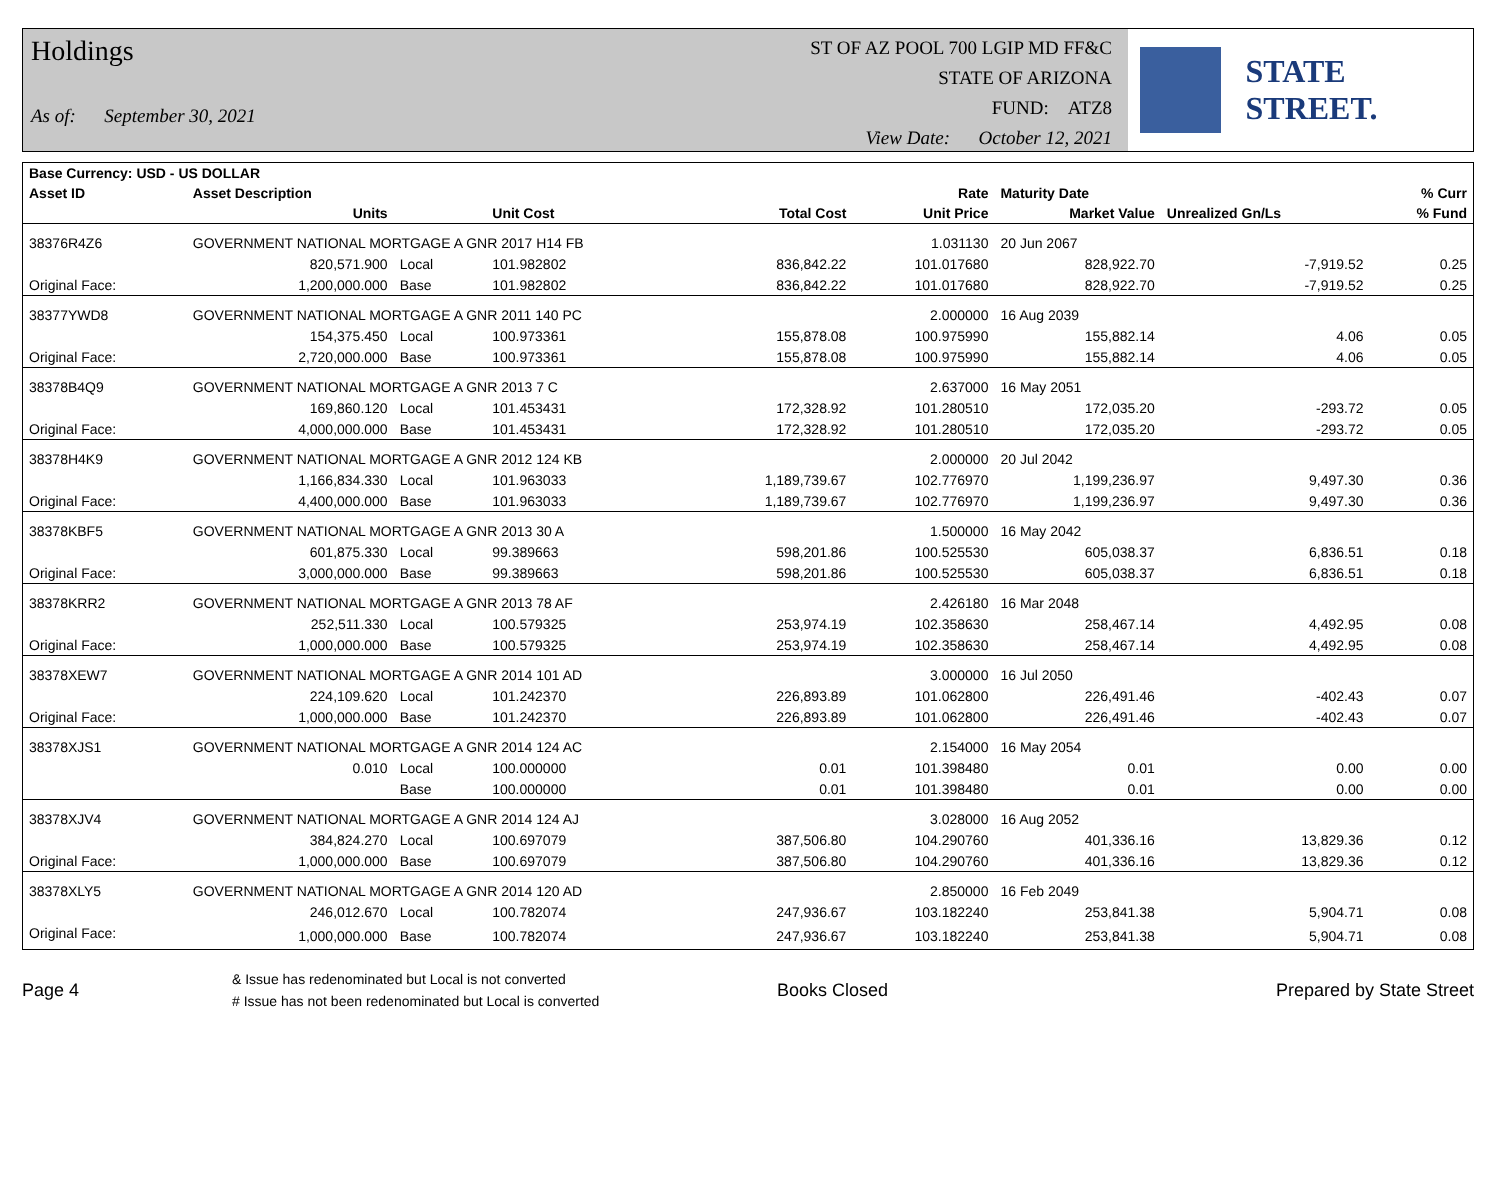Holdings
As of: September 30, 2021
ST OF AZ POOL 700 LGIP MD FF&C
STATE OF ARIZONA
FUND: ATZ8
View Date: October 12, 2021
STATE STREET.
| Base Currency: USD - US DOLLAR | | | | | | | | |
| --- | --- | --- | --- | --- | --- | --- | --- | --- |
| Asset ID | Asset Description | | | | Rate | Maturity Date | | % Curr |
| | Units | | Unit Cost | Total Cost | Unit Price | Market Value | Unrealized Gn/Ls | % Fund |
| 38376R4Z6 | GOVERNMENT NATIONAL MORTGAGE A GNR 2017 H14 FB | | | | 1.031130 | 20 Jun 2067 | | |
| | 820,571.900 | Local | 101.982802 | 836,842.22 | 101.017680 | 828,922.70 | -7,919.52 | 0.25 |
| Original Face: | 1,200,000.000 | Base | 101.982802 | 836,842.22 | 101.017680 | 828,922.70 | -7,919.52 | 0.25 |
| 38377YWD8 | GOVERNMENT NATIONAL MORTGAGE A GNR 2011 140 PC | | | | 2.000000 | 16 Aug 2039 | | |
| | 154,375.450 | Local | 100.973361 | 155,878.08 | 100.975990 | 155,882.14 | 4.06 | 0.05 |
| Original Face: | 2,720,000.000 | Base | 100.973361 | 155,878.08 | 100.975990 | 155,882.14 | 4.06 | 0.05 |
| 38378B4Q9 | GOVERNMENT NATIONAL MORTGAGE A GNR 2013 7 C | | | | 2.637000 | 16 May 2051 | | |
| | 169,860.120 | Local | 101.453431 | 172,328.92 | 101.280510 | 172,035.20 | -293.72 | 0.05 |
| Original Face: | 4,000,000.000 | Base | 101.453431 | 172,328.92 | 101.280510 | 172,035.20 | -293.72 | 0.05 |
| 38378H4K9 | GOVERNMENT NATIONAL MORTGAGE A GNR 2012 124 KB | | | | 2.000000 | 20 Jul 2042 | | |
| | 1,166,834.330 | Local | 101.963033 | 1,189,739.67 | 102.776970 | 1,199,236.97 | 9,497.30 | 0.36 |
| Original Face: | 4,400,000.000 | Base | 101.963033 | 1,189,739.67 | 102.776970 | 1,199,236.97 | 9,497.30 | 0.36 |
| 38378KBF5 | GOVERNMENT NATIONAL MORTGAGE A GNR 2013 30 A | | | | 1.500000 | 16 May 2042 | | |
| | 601,875.330 | Local | 99.389663 | 598,201.86 | 100.525530 | 605,038.37 | 6,836.51 | 0.18 |
| Original Face: | 3,000,000.000 | Base | 99.389663 | 598,201.86 | 100.525530 | 605,038.37 | 6,836.51 | 0.18 |
| 38378KRR2 | GOVERNMENT NATIONAL MORTGAGE A GNR 2013 78 AF | | | | 2.426180 | 16 Mar 2048 | | |
| | 252,511.330 | Local | 100.579325 | 253,974.19 | 102.358630 | 258,467.14 | 4,492.95 | 0.08 |
| Original Face: | 1,000,000.000 | Base | 100.579325 | 253,974.19 | 102.358630 | 258,467.14 | 4,492.95 | 0.08 |
| 38378XEW7 | GOVERNMENT NATIONAL MORTGAGE A GNR 2014 101 AD | | | | 3.000000 | 16 Jul 2050 | | |
| | 224,109.620 | Local | 101.242370 | 226,893.89 | 101.062800 | 226,491.46 | -402.43 | 0.07 |
| Original Face: | 1,000,000.000 | Base | 101.242370 | 226,893.89 | 101.062800 | 226,491.46 | -402.43 | 0.07 |
| 38378XJS1 | GOVERNMENT NATIONAL MORTGAGE A GNR 2014 124 AC | | | | 2.154000 | 16 May 2054 | | |
| | 0.010 | Local | 100.000000 | 0.01 | 101.398480 | 0.01 | 0.00 | 0.00 |
| | | Base | 100.000000 | 0.01 | 101.398480 | 0.01 | 0.00 | 0.00 |
| 38378XJV4 | GOVERNMENT NATIONAL MORTGAGE A GNR 2014 124 AJ | | | | 3.028000 | 16 Aug 2052 | | |
| | 384,824.270 | Local | 100.697079 | 387,506.80 | 104.290760 | 401,336.16 | 13,829.36 | 0.12 |
| Original Face: | 1,000,000.000 | Base | 100.697079 | 387,506.80 | 104.290760 | 401,336.16 | 13,829.36 | 0.12 |
| 38378XLY5 | GOVERNMENT NATIONAL MORTGAGE A GNR 2014 120 AD | | | | 2.850000 | 16 Feb 2049 | | |
| | 246,012.670 | Local | 100.782074 | 247,936.67 | 103.182240 | 253,841.38 | 5,904.71 | 0.08 |
| Original Face: | 1,000,000.000 | Base | 100.782074 | 247,936.67 | 103.182240 | 253,841.38 | 5,904.71 | 0.08 |
Page 4
& Issue has redenominated but Local is not converted
# Issue has not been redenominated but Local is converted
Books Closed Prepared by State Street